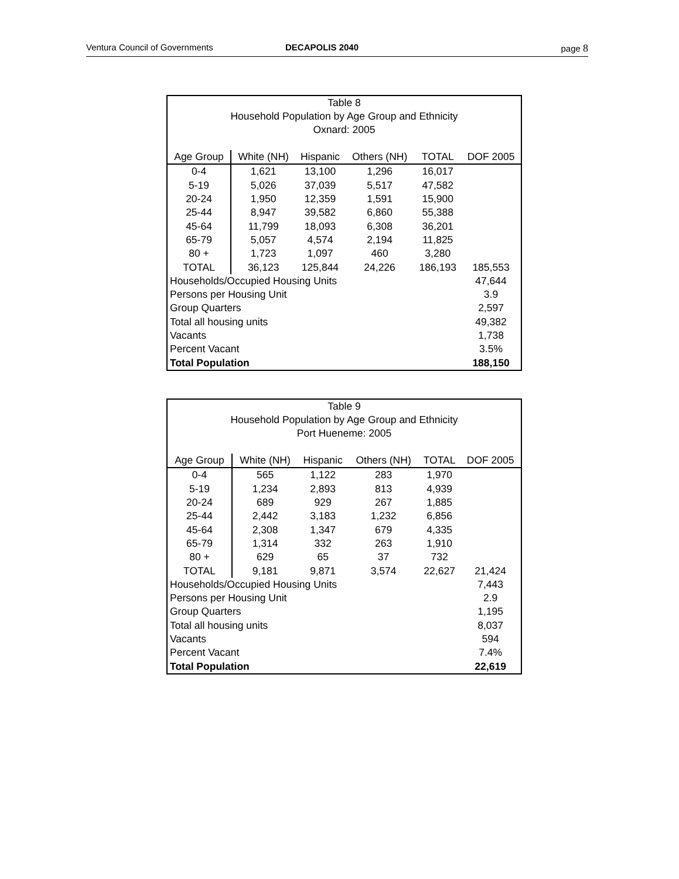Ventura Council of Governments DECAPOLIS 2040 page 8
| Table 8 Household Population by Age Group and Ethnicity Oxnard: 2005 | | | | | |
| Age Group | White (NH) | Hispanic | Others (NH) | TOTAL | DOF 2005 |
| 0-4 | 1,621 | 13,100 | 1,296 | 16,017 | |
| 5-19 | 5,026 | 37,039 | 5,517 | 47,582 | |
| 20-24 | 1,950 | 12,359 | 1,591 | 15,900 | |
| 25-44 | 8,947 | 39,582 | 6,860 | 55,388 | |
| 45-64 | 11,799 | 18,093 | 6,308 | 36,201 | |
| 65-79 | 5,057 | 4,574 | 2,194 | 11,825 | |
| 80 + | 1,723 | 1,097 | 460 | 3,280 | |
| TOTAL | 36,123 | 125,844 | 24,226 | 186,193 | 185,553 |
| Households/Occupied Housing Units | | | | | 47,644 |
| Persons per Housing Unit | | | | | 3.9 |
| Group Quarters | | | | | 2,597 |
| Total all housing units | | | | | 49,382 |
| Vacants | | | | | 1,738 |
| Percent Vacant | | | | | 3.5% |
| Total Population | | | | | 188,150 |
| Table 9 Household Population by Age Group and Ethnicity Port Hueneme: 2005 | | | | | |
| Age Group | White (NH) | Hispanic | Others (NH) | TOTAL | DOF 2005 |
| 0-4 | 565 | 1,122 | 283 | 1,970 | |
| 5-19 | 1,234 | 2,893 | 813 | 4,939 | |
| 20-24 | 689 | 929 | 267 | 1,885 | |
| 25-44 | 2,442 | 3,183 | 1,232 | 6,856 | |
| 45-64 | 2,308 | 1,347 | 679 | 4,335 | |
| 65-79 | 1,314 | 332 | 263 | 1,910 | |
| 80 + | 629 | 65 | 37 | 732 | |
| TOTAL | 9,181 | 9,871 | 3,574 | 22,627 | 21,424 |
| Households/Occupied Housing Units | | | | | 7,443 |
| Persons per Housing Unit | | | | | 2.9 |
| Group Quarters | | | | | 1,195 |
| Total all housing units | | | | | 8,037 |
| Vacants | | | | | 594 |
| Percent Vacant | | | | | 7.4% |
| Total Population | | | | | 22,619 |